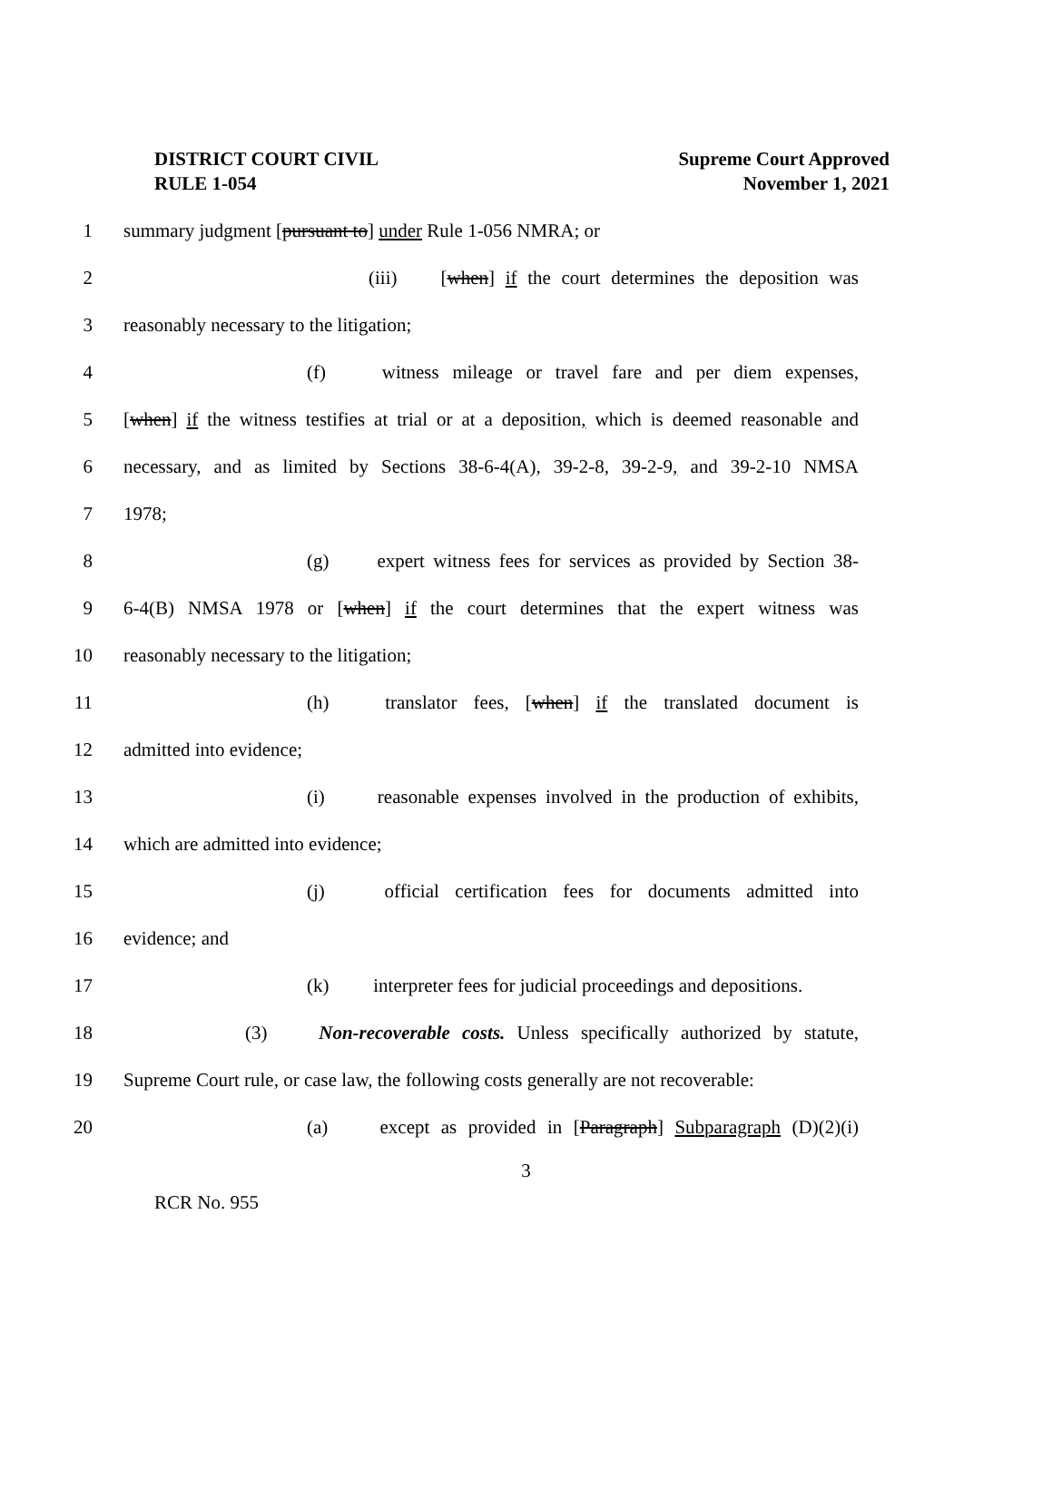DISTRICT COURT CIVIL
RULE 1-054
Supreme Court Approved
November 1, 2021
1 summary judgment [pursuant to] under Rule 1-056 NMRA; or
2 (iii) [when] if the court determines the deposition was
3 reasonably necessary to the litigation;
4 (f) witness mileage or travel fare and per diem expenses,
5
[when] if the witness testifies at trial or at a deposition, which is deemed reasonable and
6
necessary, and as limited by Sections 38-6-4(A), 39-2-8, 39-2-9, and 39-2-10 NMSA
7 1978;
8 (g) expert witness fees for services as provided by Section 38-
9
6-4(B) NMSA 1978 or [when] if the court determines that the expert witness was
10 reasonably necessary to the litigation;
11 (h) translator fees, [when] if the translated document is
12 admitted into evidence;
13 (i) reasonable expenses involved in the production of exhibits,
14 which are admitted into evidence;
15 (j) official certification fees for documents admitted into
16 evidence; and
17 (k) interpreter fees for judicial proceedings and depositions.
18
(3) Non-recoverable costs. Unless specifically authorized by statute,
19
Supreme Court rule, or case law, the following costs generally are not recoverable:
20 (a) except as provided in [Paragraph] Subparagraph (D)(2)(i)
3
RCR No. 955